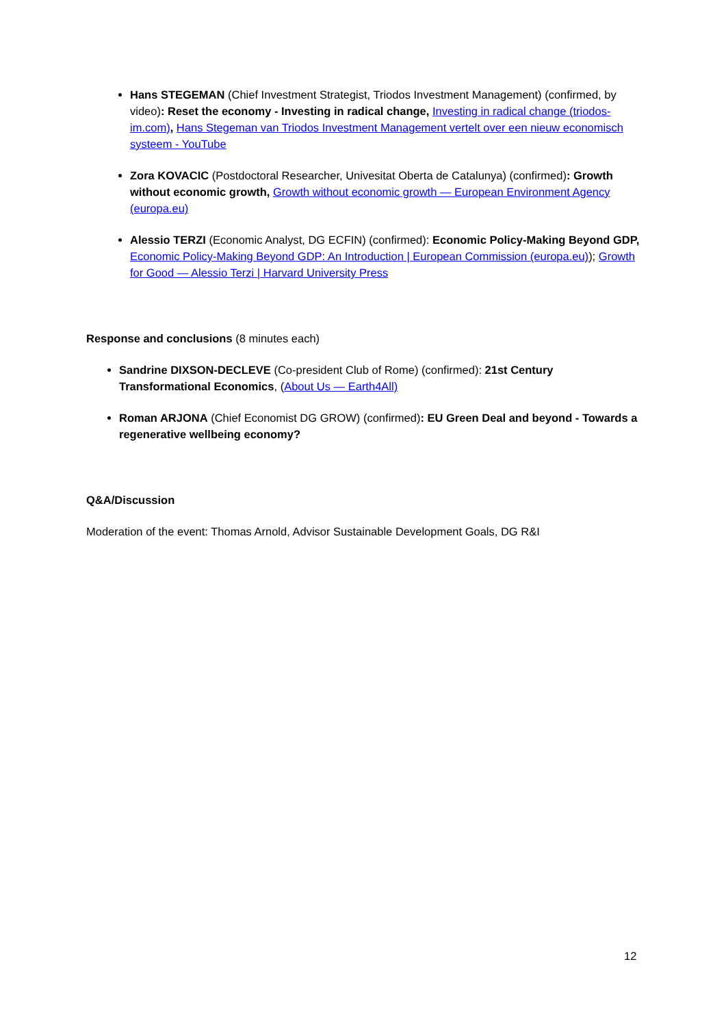Hans STEGEMAN (Chief Investment Strategist, Triodos Investment Management) (confirmed, by video): Reset the economy - Investing in radical change, Investing in radical change (triodos-im.com), Hans Stegeman van Triodos Investment Management vertelt over een nieuw economisch systeem - YouTube
Zora KOVACIC (Postdoctoral Researcher, Univesitat Oberta de Catalunya) (confirmed): Growth without economic growth, Growth without economic growth — European Environment Agency (europa.eu)
Alessio TERZI (Economic Analyst, DG ECFIN) (confirmed): Economic Policy-Making Beyond GDP, Economic Policy-Making Beyond GDP: An Introduction | European Commission (europa.eu)); Growth for Good — Alessio Terzi | Harvard University Press
Response and conclusions (8 minutes each)
Sandrine DIXSON-DECLEVE (Co-president Club of Rome) (confirmed): 21st Century Transformational Economics, (About Us — Earth4All)
Roman ARJONA (Chief Economist DG GROW) (confirmed): EU Green Deal and beyond - Towards a regenerative wellbeing economy?
Q&A/Discussion
Moderation of the event: Thomas Arnold, Advisor Sustainable Development Goals, DG R&I
12